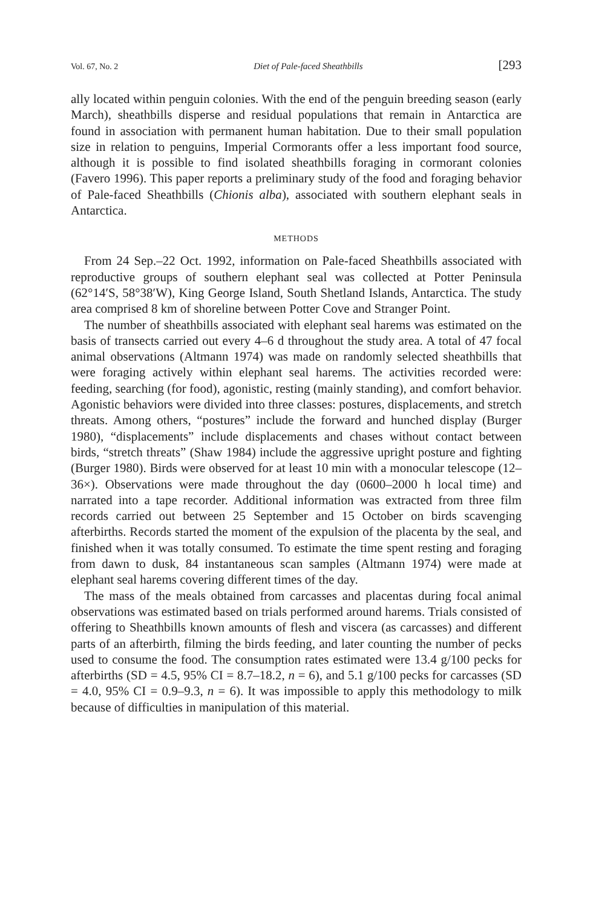Vol. 67, No. 2 Diet of Pale-faced Sheathbills [293
ally located within penguin colonies. With the end of the penguin breeding season (early March), sheathbills disperse and residual populations that remain in Antarctica are found in association with permanent human habitation. Due to their small population size in relation to penguins, Imperial Cormorants offer a less important food source, although it is possible to find isolated sheathbills foraging in cormorant colonies (Favero 1996). This paper reports a preliminary study of the food and foraging behavior of Pale-faced Sheathbills (Chionis alba), associated with southern elephant seals in Antarctica.
METHODS
From 24 Sep.–22 Oct. 1992, information on Pale-faced Sheathbills associated with reproductive groups of southern elephant seal was collected at Potter Peninsula (62°14′S, 58°38′W), King George Island, South Shetland Islands, Antarctica. The study area comprised 8 km of shoreline between Potter Cove and Stranger Point.
The number of sheathbills associated with elephant seal harems was estimated on the basis of transects carried out every 4–6 d throughout the study area. A total of 47 focal animal observations (Altmann 1974) was made on randomly selected sheathbills that were foraging actively within elephant seal harems. The activities recorded were: feeding, searching (for food), agonistic, resting (mainly standing), and comfort behavior. Agonistic behaviors were divided into three classes: postures, displacements, and stretch threats. Among others, “postures” include the forward and hunched display (Burger 1980), “displacements” include displacements and chases without contact between birds, “stretch threats” (Shaw 1984) include the aggressive upright posture and fighting (Burger 1980). Birds were observed for at least 10 min with a monocular telescope (12–36×). Observations were made throughout the day (0600–2000 h local time) and narrated into a tape recorder. Additional information was extracted from three film records carried out between 25 September and 15 October on birds scavenging afterbirths. Records started the moment of the expulsion of the placenta by the seal, and finished when it was totally consumed. To estimate the time spent resting and foraging from dawn to dusk, 84 instantaneous scan samples (Altmann 1974) were made at elephant seal harems covering different times of the day.
The mass of the meals obtained from carcasses and placentas during focal animal observations was estimated based on trials performed around harems. Trials consisted of offering to Sheathbills known amounts of flesh and viscera (as carcasses) and different parts of an afterbirth, filming the birds feeding, and later counting the number of pecks used to consume the food. The consumption rates estimated were 13.4 g/100 pecks for afterbirths (SD = 4.5, 95% CI = 8.7–18.2, n = 6), and 5.1 g/100 pecks for carcasses (SD = 4.0, 95% CI = 0.9–9.3, n = 6). It was impossible to apply this methodology to milk because of difficulties in manipulation of this material.